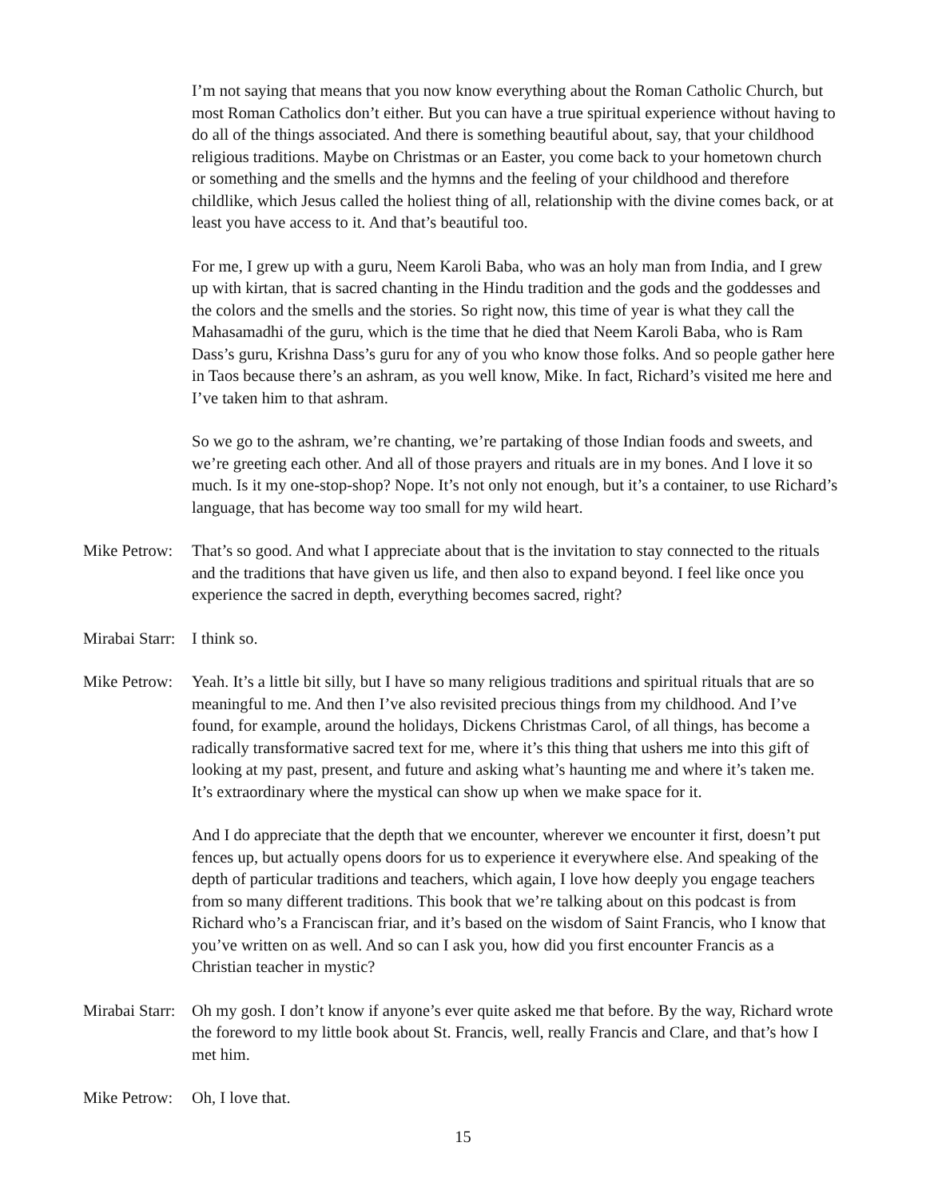I’m not saying that means that you now know everything about the Roman Catholic Church, but most Roman Catholics don’t either. But you can have a true spiritual experience without having to do all of the things associated. And there is something beautiful about, say, that your childhood religious traditions. Maybe on Christmas or an Easter, you come back to your hometown church or something and the smells and the hymns and the feeling of your childhood and therefore childlike, which Jesus called the holiest thing of all, relationship with the divine comes back, or at least you have access to it. And that’s beautiful too.
For me, I grew up with a guru, Neem Karoli Baba, who was an holy man from India, and I grew up with kirtan, that is sacred chanting in the Hindu tradition and the gods and the goddesses and the colors and the smells and the stories. So right now, this time of year is what they call the Mahasamadhi of the guru, which is the time that he died that Neem Karoli Baba, who is Ram Dass’s guru, Krishna Dass’s guru for any of you who know those folks. And so people gather here in Taos because there’s an ashram, as you well know, Mike. In fact, Richard’s visited me here and I’ve taken him to that ashram.
So we go to the ashram, we’re chanting, we’re partaking of those Indian foods and sweets, and we’re greeting each other. And all of those prayers and rituals are in my bones. And I love it so much. Is it my one-stop-shop? Nope. It’s not only not enough, but it’s a container, to use Richard’s language, that has become way too small for my wild heart.
Mike Petrow:
That’s so good. And what I appreciate about that is the invitation to stay connected to the rituals and the traditions that have given us life, and then also to expand beyond. I feel like once you experience the sacred in depth, everything becomes sacred, right?
Mirabai Starr:
I think so.
Mike Petrow:
Yeah. It’s a little bit silly, but I have so many religious traditions and spiritual rituals that are so meaningful to me. And then I’ve also revisited precious things from my childhood. And I’ve found, for example, around the holidays, Dickens Christmas Carol, of all things, has become a radically transformative sacred text for me, where it’s this thing that ushers me into this gift of looking at my past, present, and future and asking what’s haunting me and where it’s taken me. It’s extraordinary where the mystical can show up when we make space for it.
And I do appreciate that the depth that we encounter, wherever we encounter it first, doesn’t put fences up, but actually opens doors for us to experience it everywhere else. And speaking of the depth of particular traditions and teachers, which again, I love how deeply you engage teachers from so many different traditions. This book that we’re talking about on this podcast is from Richard who’s a Franciscan friar, and it’s based on the wisdom of Saint Francis, who I know that you’ve written on as well. And so can I ask you, how did you first encounter Francis as a Christian teacher in mystic?
Mirabai Starr:
Oh my gosh. I don’t know if anyone’s ever quite asked me that before. By the way, Richard wrote the foreword to my little book about St. Francis, well, really Francis and Clare, and that’s how I met him.
Mike Petrow:
Oh, I love that.
15